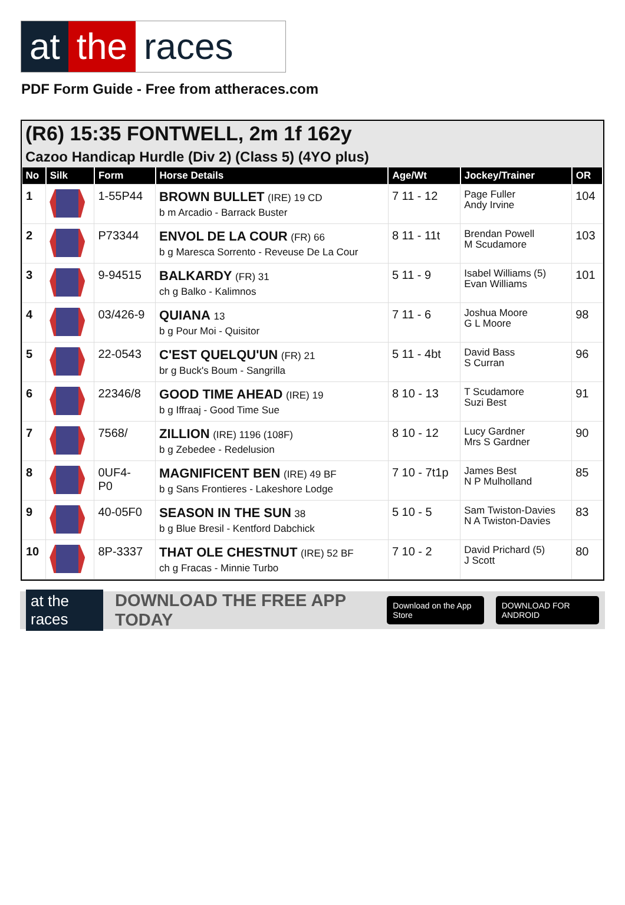at the races
PDF Form Guide - Free from attheraces.com
(R6) 15:35 FONTWELL, 2m 1f 162y
Cazoo Handicap Hurdle (Div 2) (Class 5) (4YO plus)
| No | Silk | Form | Horse Details | Age/Wt | Jockey/Trainer | OR |
| --- | --- | --- | --- | --- | --- | --- |
| 1 | | 1-55P44 | BROWN BULLET (IRE) 19 CD b m Arcadio - Barrack Buster | 7 11 - 12 | Page Fuller Andy Irvine | 104 |
| 2 | | P73344 | ENVOL DE LA COUR (FR) 66 b g Maresca Sorrento - Reveuse De La Cour | 8 11 - 11t | Brendan Powell M Scudamore | 103 |
| 3 | | 9-94515 | BALKARDY (FR) 31 ch g Balko - Kalimnos | 5 11 - 9 | Isabel Williams (5) Evan Williams | 101 |
| 4 | | 03/426-9 | QUIANA 13 b g Pour Moi - Quisitor | 7 11 - 6 | Joshua Moore G L Moore | 98 |
| 5 | | 22-0543 | C'EST QUELQU'UN (FR) 21 br g Buck's Boum - Sangrilla | 5 11 - 4bt | David Bass S Curran | 96 |
| 6 | | 22346/8 | GOOD TIME AHEAD (IRE) 19 b g Iffraaj - Good Time Sue | 8 10 - 13 | T Scudamore Suzi Best | 91 |
| 7 | | 7568/ | ZILLION (IRE) 1196 (108F) b g Zebedee - Redelusion | 8 10 - 12 | Lucy Gardner Mrs S Gardner | 90 |
| 8 | | 0UF4- P0 | MAGNIFICENT BEN (IRE) 49 BF b g Sans Frontieres - Lakeshore Lodge | 7 10 - 7t1p | James Best N P Mulholland | 85 |
| 9 | | 40-05F0 | SEASON IN THE SUN 38 b g Blue Bresil - Kentford Dabchick | 5 10 - 5 | Sam Twiston-Davies N A Twiston-Davies | 83 |
| 10 | | 8P-3337 | THAT OLE CHESTNUT (IRE) 52 BF ch g Fracas - Minnie Turbo | 7 10 - 2 | David Prichard (5) J Scott | 80 |
at the races DOWNLOAD THE FREE APP TODAY Download on the App Store DOWNLOAD FOR ANDROID